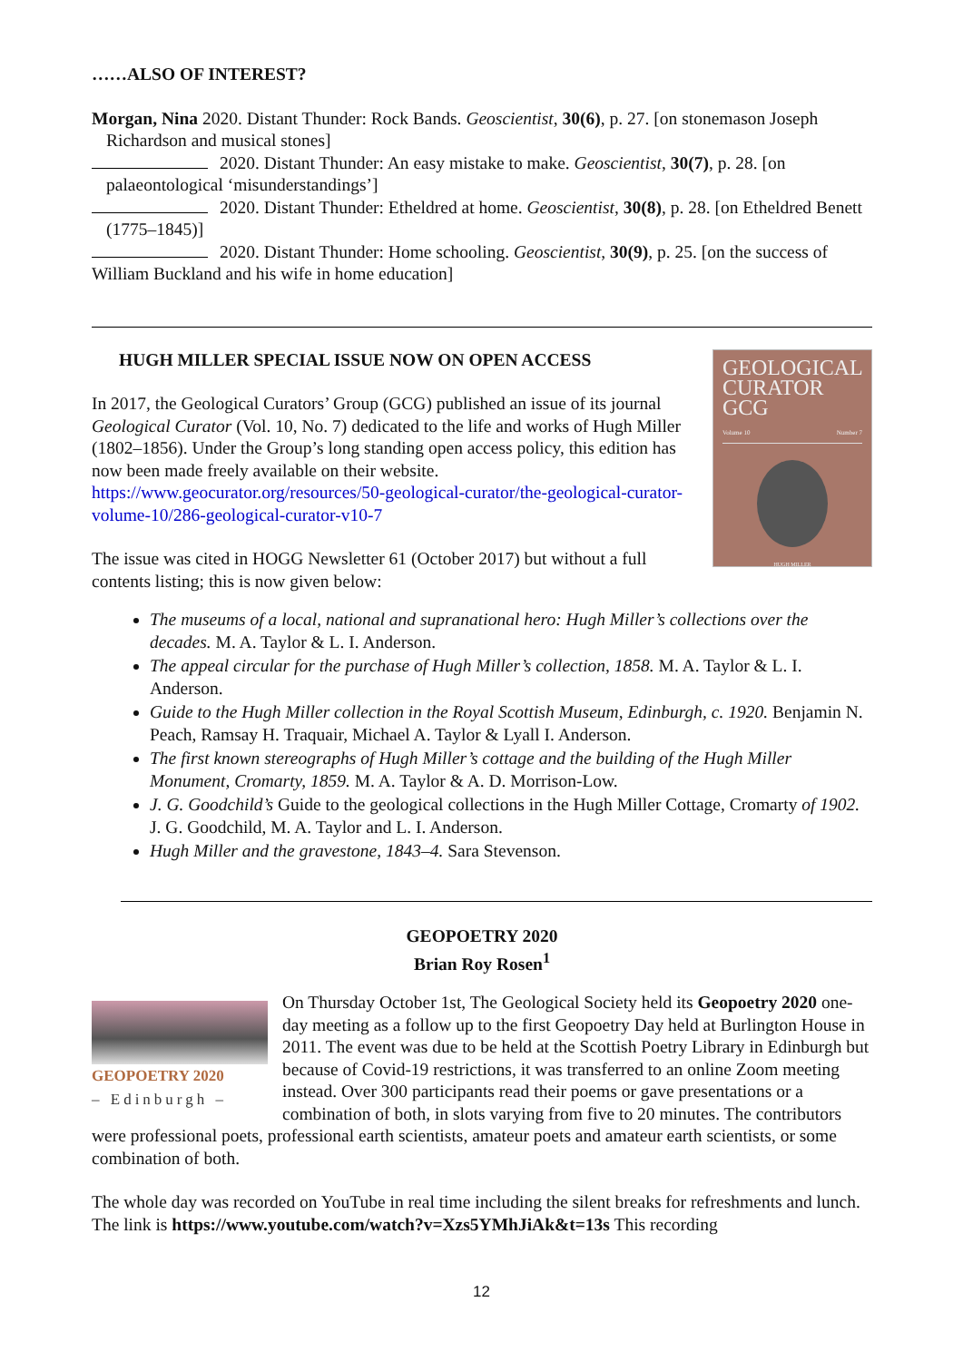……ALSO OF INTEREST?
Morgan, Nina 2020. Distant Thunder: Rock Bands. Geoscientist, 30(6), p. 27. [on stonemason Joseph Richardson and musical stones]
2020. Distant Thunder: An easy mistake to make. Geoscientist, 30(7), p. 28. [on palaeontological ‘misunderstandings’]
2020. Distant Thunder: Etheldred at home. Geoscientist, 30(8), p. 28. [on Etheldred Benett (1775–1845)]
2020. Distant Thunder: Home schooling. Geoscientist, 30(9), p. 25. [on the success of William Buckland and his wife in home education]
GEOLOGICAL CURATOR GCG
Volume 10 Number 7
HUGH MILLER
HUGH MILLER SPECIAL ISSUE NOW ON OPEN ACCESS
In 2017, the Geological Curators’ Group (GCG) published an issue of its journal Geological Curator (Vol. 10, No. 7) dedicated to the life and works of Hugh Miller (1802–1856). Under the Group’s long standing open access policy, this edition has now been made freely available on their website.
https://www.geocurator.org/resources/50-geological-curator/the-geological-curator-volume-10/286-geological-curator-v10-7
The issue was cited in HOGG Newsletter 61 (October 2017) but without a full contents listing; this is now given below:
The museums of a local, national and supranational hero: Hugh Miller’s collections over the decades. M. A. Taylor & L. I. Anderson.
The appeal circular for the purchase of Hugh Miller’s collection, 1858. M. A. Taylor & L. I. Anderson.
Guide to the Hugh Miller collection in the Royal Scottish Museum, Edinburgh, c. 1920. Benjamin N. Peach, Ramsay H. Traquair, Michael A. Taylor & Lyall I. Anderson.
The first known stereographs of Hugh Miller’s cottage and the building of the Hugh Miller Monument, Cromarty, 1859. M. A. Taylor & A. D. Morrison-Low.
J. G. Goodchild’s Guide to the geological collections in the Hugh Miller Cottage, Cromarty of 1902. J. G. Goodchild, M. A. Taylor and L. I. Anderson.
Hugh Miller and the gravestone, 1843–4. Sara Stevenson.
GEOPOETRY 2020
Brian Roy Rosen<sup>1</sup>
GEOPOETRY 2020
– Edinburgh –
On Thursday October 1st, The Geological Society held its Geopoetry 2020 one-day meeting as a follow up to the first Geopoetry Day held at Burlington House in 2011. The event was due to be held at the Scottish Poetry Library in Edinburgh but because of Covid-19 restrictions, it was transferred to an online Zoom meeting instead. Over 300 participants read their poems or gave presentations or a combination of both, in slots varying from five to 20 minutes. The contributors were professional poets, professional earth scientists, amateur poets and amateur earth scientists, or some combination of both.
The whole day was recorded on YouTube in real time including the silent breaks for refreshments and lunch. The link is https://www.youtube.com/watch?v=Xzs5YMhJiAk&t=13s This recording
12